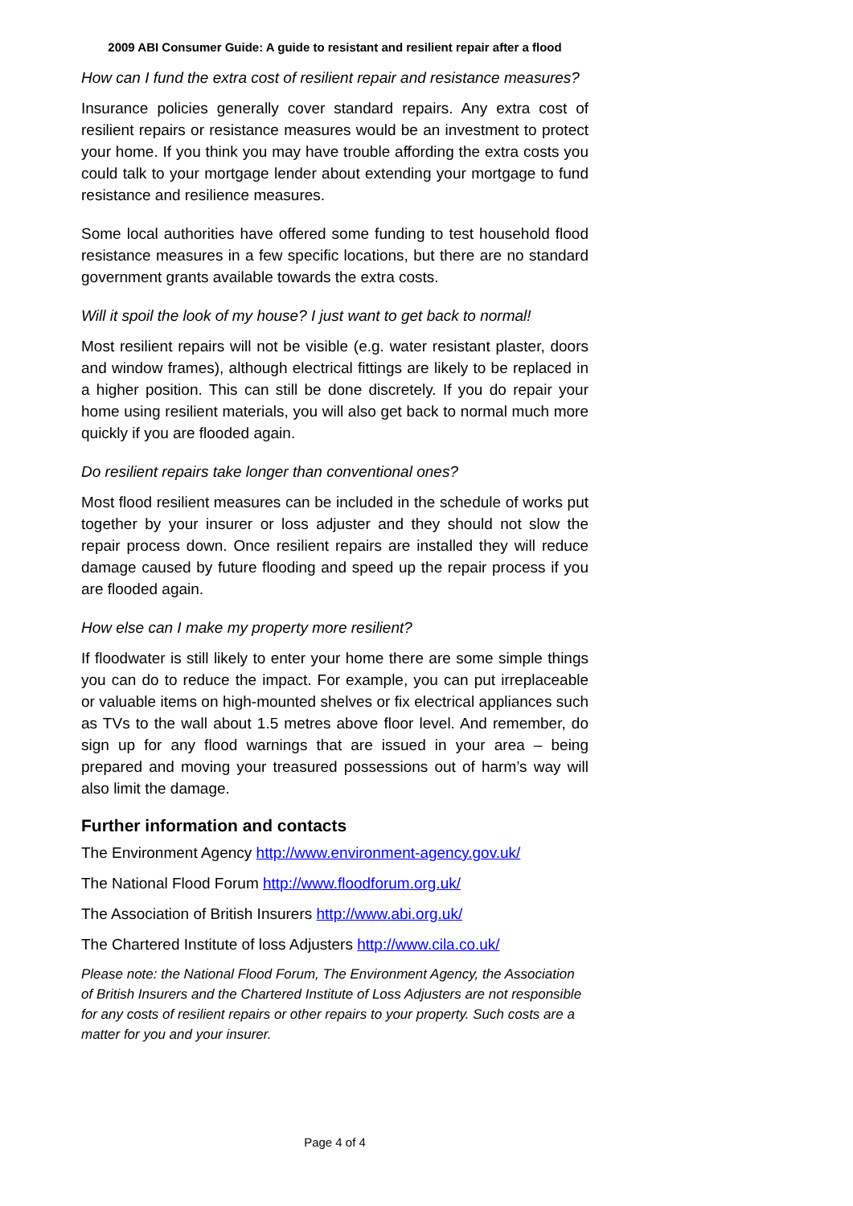2009 ABI Consumer Guide: A guide to resistant and resilient repair after a flood
How can I fund the extra cost of resilient repair and resistance measures?
Insurance policies generally cover standard repairs. Any extra cost of resilient repairs or resistance measures would be an investment to protect your home. If you think you may have trouble affording the extra costs you could talk to your mortgage lender about extending your mortgage to fund resistance and resilience measures.
Some local authorities have offered some funding to test household flood resistance measures in a few specific locations, but there are no standard government grants available towards the extra costs.
Will it spoil the look of my house? I just want to get back to normal!
Most resilient repairs will not be visible (e.g. water resistant plaster, doors and window frames), although electrical fittings are likely to be replaced in a higher position. This can still be done discretely. If you do repair your home using resilient materials, you will also get back to normal much more quickly if you are flooded again.
Do resilient repairs take longer than conventional ones?
Most flood resilient measures can be included in the schedule of works put together by your insurer or loss adjuster and they should not slow the repair process down. Once resilient repairs are installed they will reduce damage caused by future flooding and speed up the repair process if you are flooded again.
How else can I make my property more resilient?
If floodwater is still likely to enter your home there are some simple things you can do to reduce the impact. For example, you can put irreplaceable or valuable items on high-mounted shelves or fix electrical appliances such as TVs to the wall about 1.5 metres above floor level. And remember, do sign up for any flood warnings that are issued in your area – being prepared and moving your treasured possessions out of harm’s way will also limit the damage.
Further information and contacts
The Environment Agency http://www.environment-agency.gov.uk/
The National Flood Forum http://www.floodforum.org.uk/
The Association of British Insurers http://www.abi.org.uk/
The Chartered Institute of loss Adjusters http://www.cila.co.uk/
Please note: the National Flood Forum, The Environment Agency, the Association of British Insurers and the Chartered Institute of Loss Adjusters are not responsible for any costs of resilient repairs or other repairs to your property. Such costs are a matter for you and your insurer.
Page 4 of 4